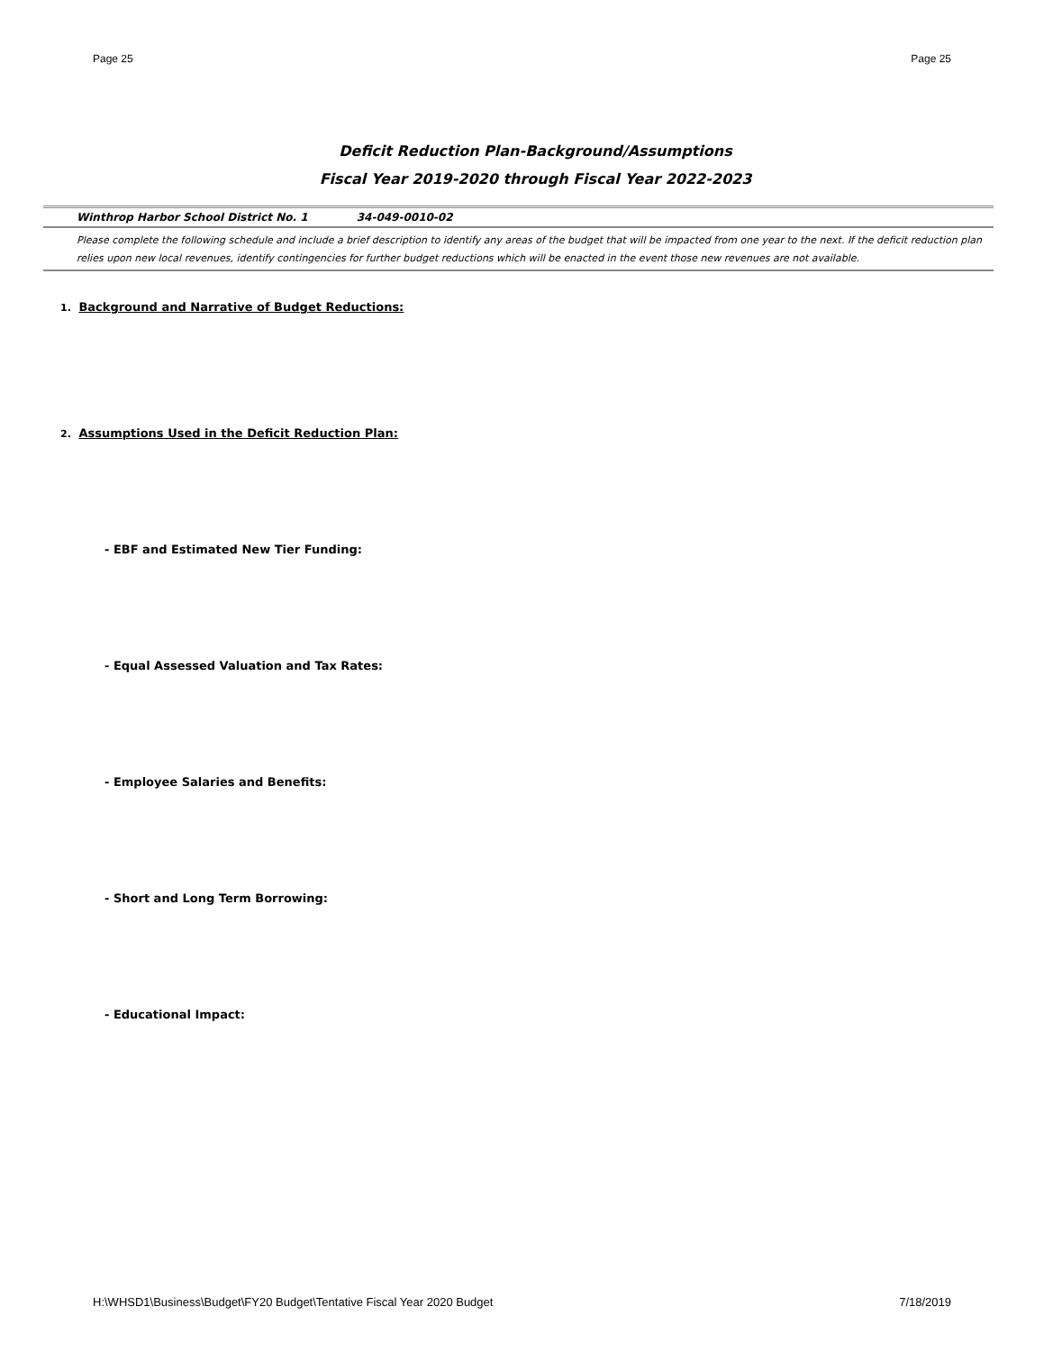Page 25 Page 25
Deficit Reduction Plan-Background/Assumptions
Fiscal Year 2019-2020 through Fiscal Year 2022-2023
Winthrop Harbor School District No. 1 34-049-0010-02
Please complete the following schedule and include a brief description to identify any areas of the budget that will be impacted from one year to the next. If the deficit reduction plan relies upon new local revenues, identify contingencies for further budget reductions which will be enacted in the event those new revenues are not available.
1. Background and Narrative of Budget Reductions:
2. Assumptions Used in the Deficit Reduction Plan:
- EBF and Estimated New Tier Funding:
- Equal Assessed Valuation and Tax Rates:
- Employee Salaries and Benefits:
- Short and Long Term Borrowing:
- Educational Impact:
H:\WHSD1\Business\Budget\FY20 Budget\Tentative Fiscal Year 2020 Budget 7/18/2019